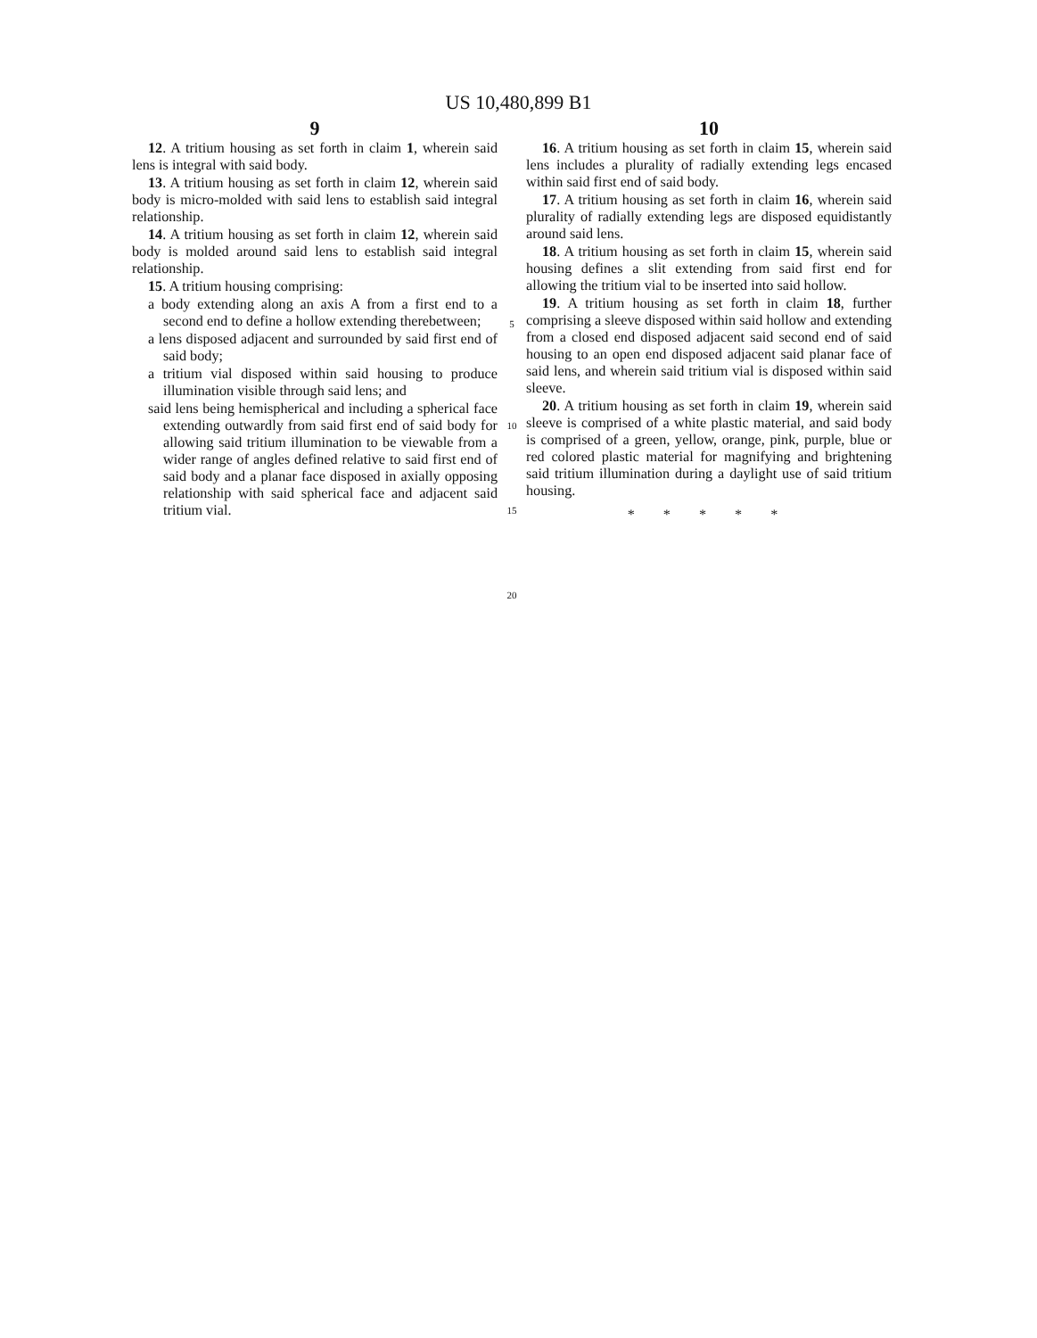US 10,480,899 B1
9
12. A tritium housing as set forth in claim 1, wherein said lens is integral with said body.
13. A tritium housing as set forth in claim 12, wherein said body is micro-molded with said lens to establish said integral relationship.
14. A tritium housing as set forth in claim 12, wherein said body is molded around said lens to establish said integral relationship.
15. A tritium housing comprising:
a body extending along an axis A from a first end to a second end to define a hollow extending therebetween;
a lens disposed adjacent and surrounded by said first end of said body;
a tritium vial disposed within said housing to produce illumination visible through said lens; and
said lens being hemispherical and including a spherical face extending outwardly from said first end of said body for allowing said tritium illumination to be viewable from a wider range of angles defined relative to said first end of said body and a planar face disposed in axially opposing relationship with said spherical face and adjacent said tritium vial.
5
10
15
20
10
16. A tritium housing as set forth in claim 15, wherein said lens includes a plurality of radially extending legs encased within said first end of said body.
17. A tritium housing as set forth in claim 16, wherein said plurality of radially extending legs are disposed equidistantly around said lens.
18. A tritium housing as set forth in claim 15, wherein said housing defines a slit extending from said first end for allowing the tritium vial to be inserted into said hollow.
19. A tritium housing as set forth in claim 18, further comprising a sleeve disposed within said hollow and extending from a closed end disposed adjacent said second end of said housing to an open end disposed adjacent said planar face of said lens, and wherein said tritium vial is disposed within said sleeve.
20. A tritium housing as set forth in claim 19, wherein said sleeve is comprised of a white plastic material, and said body is comprised of a green, yellow, orange, pink, purple, blue or red colored plastic material for magnifying and brightening said tritium illumination during a daylight use of said tritium housing.
* * * * *